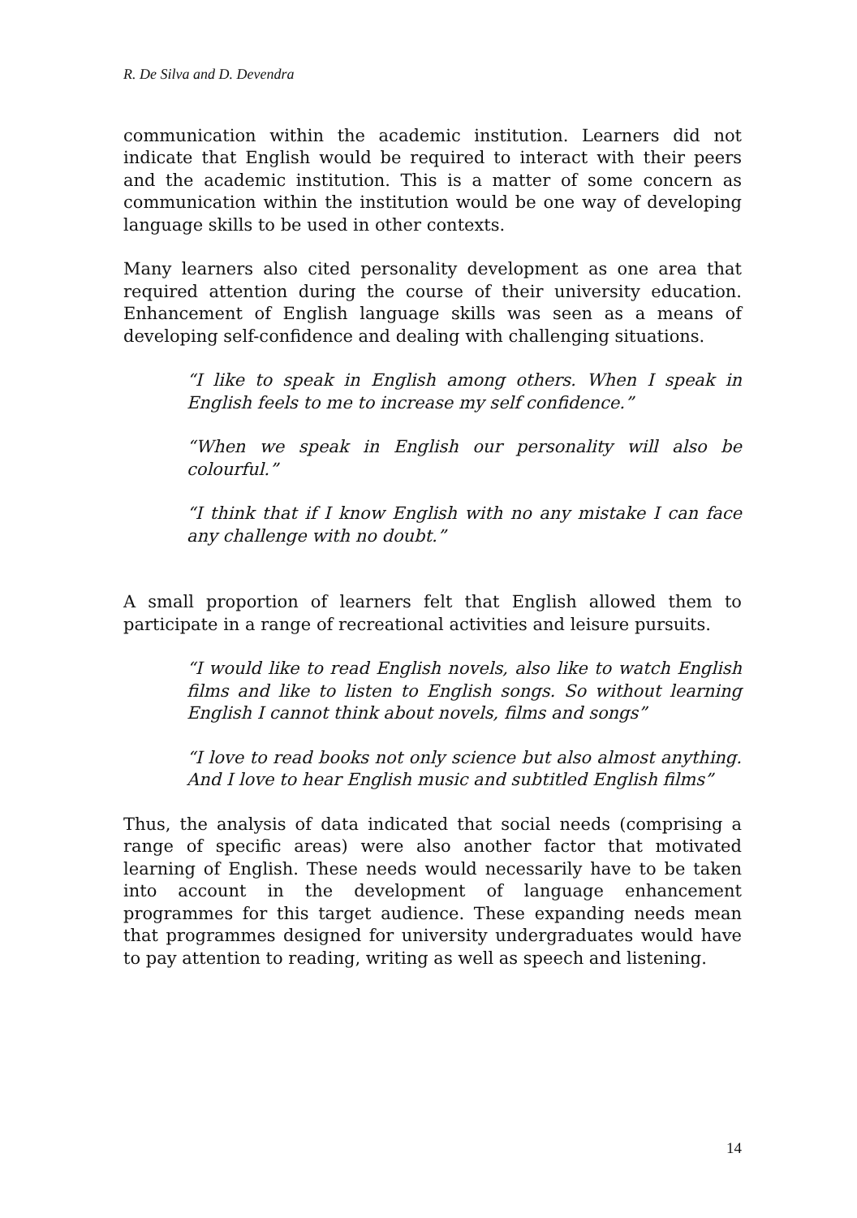R. De Silva and D. Devendra
communication within the academic institution. Learners did not indicate that English would be required to interact with their peers and the academic institution. This is a matter of some concern as communication within the institution would be one way of developing language skills to be used in other contexts.
Many learners also cited personality development as one area that required attention during the course of their university education. Enhancement of English language skills was seen as a means of developing self-confidence and dealing with challenging situations.
“I like to speak in English among others. When I speak in English feels to me to increase my self confidence.”
“When we speak in English our personality will also be colourful.”
“I think that if I know English with no any mistake I can face any challenge with no doubt.”
A small proportion of learners felt that English allowed them to participate in a range of recreational activities and leisure pursuits.
“I would like to read English novels, also like to watch English films and like to listen to English songs. So without learning English I cannot think about novels, films and songs”
“I love to read books not only science but also almost anything. And I love to hear English music and subtitled English films”
Thus, the analysis of data indicated that social needs (comprising a range of specific areas) were also another factor that motivated learning of English. These needs would necessarily have to be taken into account in the development of language enhancement programmes for this target audience. These expanding needs mean that programmes designed for university undergraduates would have to pay attention to reading, writing as well as speech and listening.
14